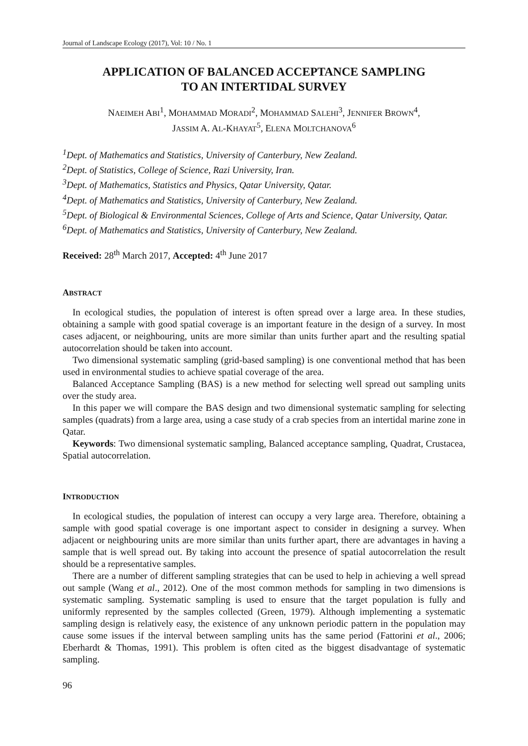Journal of Landscape Ecology (2017), Vol: 10 / No. 1
APPLICATION OF BALANCED ACCEPTANCE SAMPLING
TO AN INTERTIDAL SURVEY
NAEIMEH ABI<sup>1</sup>, MOHAMMAD MORADI<sup>2</sup>, MOHAMMAD SALEHI<sup>3</sup>, JENNIFER BROWN<sup>4</sup>,
JASSIM A. AL-KHAYAT<sup>5</sup>, ELENA MOLTCHANOVA<sup>6</sup>
<sup>1</sup> Dept. of Mathematics and Statistics, University of Canterbury, New Zealand.
<sup>2</sup> Dept. of Statistics, College of Science, Razi University, Iran.
<sup>3</sup> Dept. of Mathematics, Statistics and Physics, Qatar University, Qatar.
<sup>4</sup> Dept. of Mathematics and Statistics, University of Canterbury, New Zealand.
<sup>5</sup> Dept. of Biological & Environmental Sciences, College of Arts and Science, Qatar University, Qatar.
<sup>6</sup> Dept. of Mathematics and Statistics, University of Canterbury, New Zealand.
Received: 28<sup>th</sup> March 2017, Accepted: 4<sup>th</sup> June 2017
ABSTRACT
In ecological studies, the population of interest is often spread over a large area. In these studies, obtaining a sample with good spatial coverage is an important feature in the design of a survey. In most cases adjacent, or neighbouring, units are more similar than units further apart and the resulting spatial autocorrelation should be taken into account.
Two dimensional systematic sampling (grid-based sampling) is one conventional method that has been used in environmental studies to achieve spatial coverage of the area.
Balanced Acceptance Sampling (BAS) is a new method for selecting well spread out sampling units over the study area.
In this paper we will compare the BAS design and two dimensional systematic sampling for selecting samples (quadrats) from a large area, using a case study of a crab species from an intertidal marine zone in Qatar.
Keywords: Two dimensional systematic sampling, Balanced acceptance sampling, Quadrat, Crustacea, Spatial autocorrelation.
INTRODUCTION
In ecological studies, the population of interest can occupy a very large area. Therefore, obtaining a sample with good spatial coverage is one important aspect to consider in designing a survey. When adjacent or neighbouring units are more similar than units further apart, there are advantages in having a sample that is well spread out. By taking into account the presence of spatial autocorrelation the result should be a representative samples.
There are a number of different sampling strategies that can be used to help in achieving a well spread out sample (Wang et al., 2012). One of the most common methods for sampling in two dimensions is systematic sampling. Systematic sampling is used to ensure that the target population is fully and uniformly represented by the samples collected (Green, 1979). Although implementing a systematic sampling design is relatively easy, the existence of any unknown periodic pattern in the population may cause some issues if the interval between sampling units has the same period (Fattorini et al., 2006; Eberhardt & Thomas, 1991). This problem is often cited as the biggest disadvantage of systematic sampling.
96